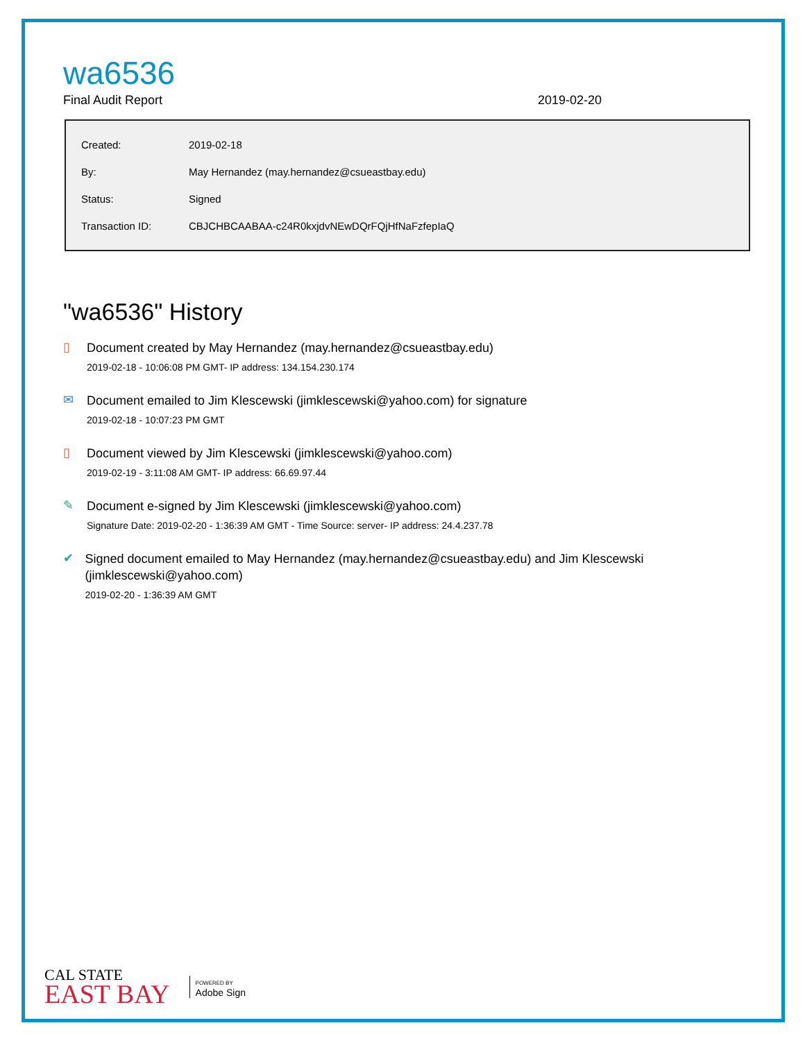wa6536
Final Audit Report 2019-02-20
| Created: | 2019-02-18 |
| By: | May Hernandez (may.hernandez@csueastbay.edu) |
| Status: | Signed |
| Transaction ID: | CBJCHBCAABAA-c24R0kxjdvNEwDQrFQjHfNaFzfepIaQ |
"wa6536" History
▯
Document created by May Hernandez (may.hernandez@csueastbay.edu)
2019-02-18 - 10:06:08 PM GMT- IP address: 134.154.230.174
✉
Document emailed to Jim Klescewski (jimklescewski@yahoo.com) for signature
2019-02-18 - 10:07:23 PM GMT
▯
Document viewed by Jim Klescewski (jimklescewski@yahoo.com)
2019-02-19 - 3:11:08 AM GMT- IP address: 66.69.97.44
✎
Document e-signed by Jim Klescewski (jimklescewski@yahoo.com)
Signature Date: 2019-02-20 - 1:36:39 AM GMT - Time Source: server- IP address: 24.4.237.78
✔
Signed document emailed to May Hernandez (may.hernandez@csueastbay.edu) and Jim Klescewski (jimklescewski@yahoo.com)
2019-02-20 - 1:36:39 AM GMT
CAL STATE
EAST BAY
POWERED BY
Adobe Sign